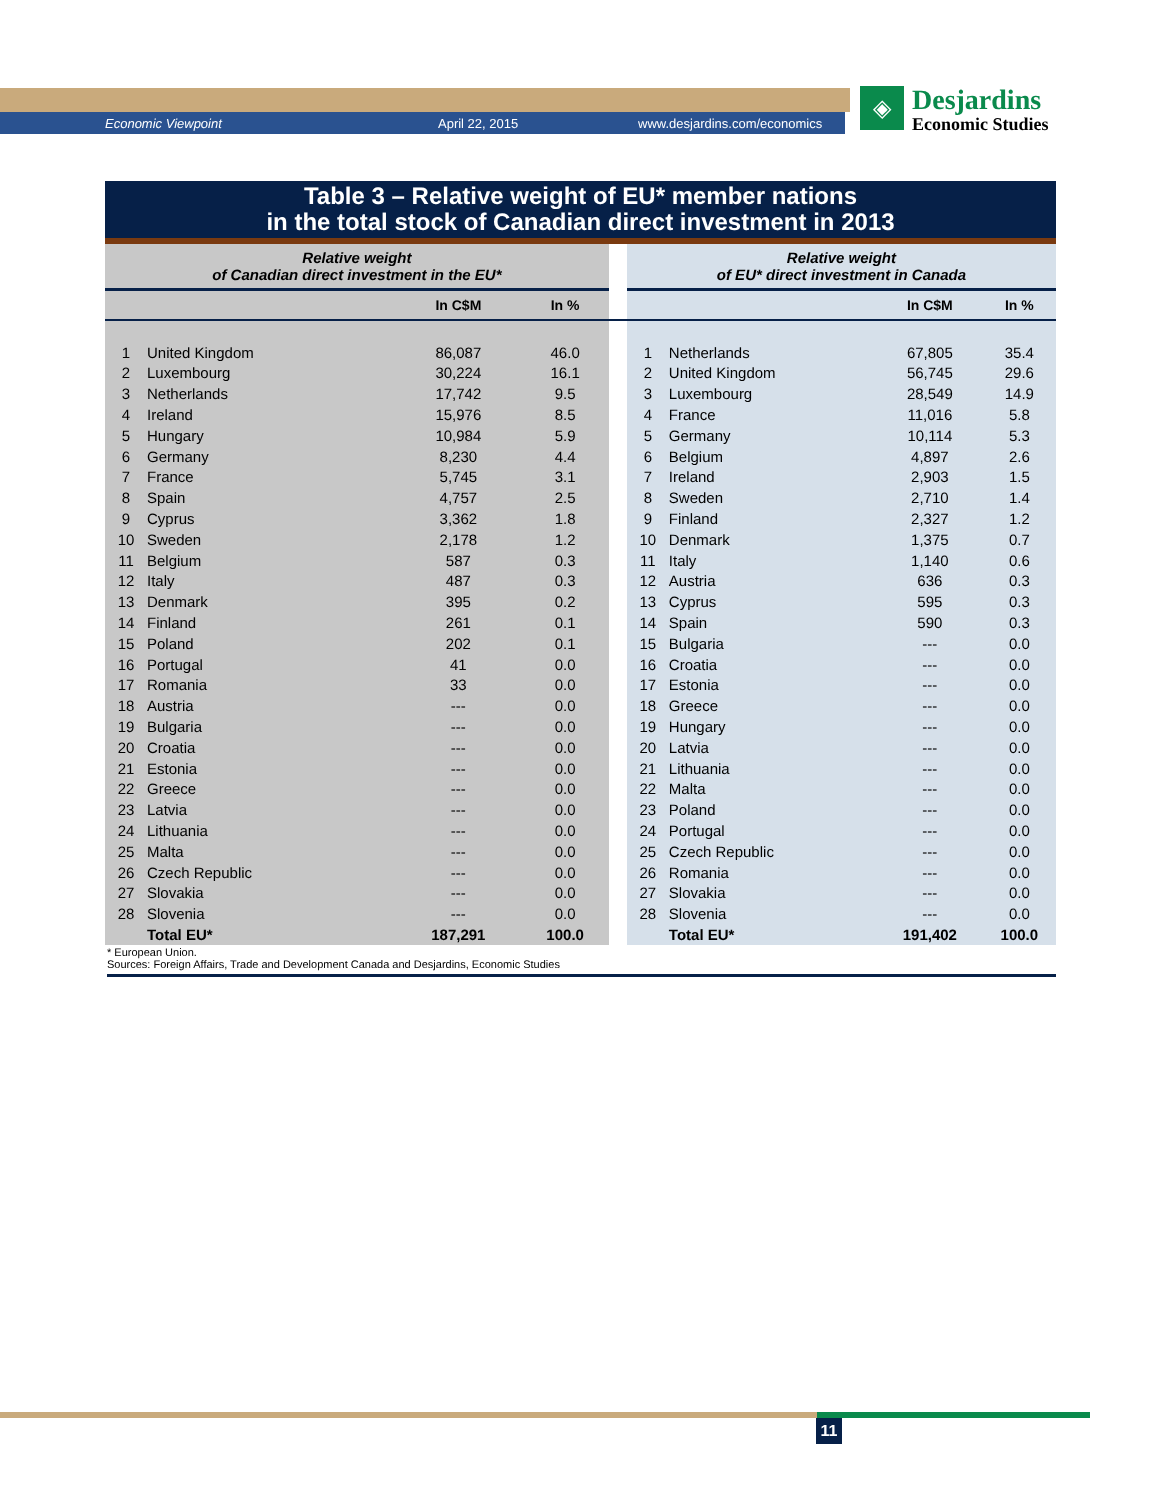Economic Viewpoint April 22, 2015 www.desjardins.com/economics
◈
Desjardins
Economic Studies
Table 3 – Relative weight of EU* member nations
in the total stock of Canadian direct investment in 2013
| Relative weight of Canadian direct investment in the EU* | | | | | Relative weight of EU* direct investment in Canada | | | |
| | | In C$M | In % | | | | In C$M | In % |
| 1 | United Kingdom | 86,087 | 46.0 | | 1 | Netherlands | 67,805 | 35.4 |
| 2 | Luxembourg | 30,224 | 16.1 | | 2 | United Kingdom | 56,745 | 29.6 |
| 3 | Netherlands | 17,742 | 9.5 | | 3 | Luxembourg | 28,549 | 14.9 |
| 4 | Ireland | 15,976 | 8.5 | | 4 | France | 11,016 | 5.8 |
| 5 | Hungary | 10,984 | 5.9 | | 5 | Germany | 10,114 | 5.3 |
| 6 | Germany | 8,230 | 4.4 | | 6 | Belgium | 4,897 | 2.6 |
| 7 | France | 5,745 | 3.1 | | 7 | Ireland | 2,903 | 1.5 |
| 8 | Spain | 4,757 | 2.5 | | 8 | Sweden | 2,710 | 1.4 |
| 9 | Cyprus | 3,362 | 1.8 | | 9 | Finland | 2,327 | 1.2 |
| 10 | Sweden | 2,178 | 1.2 | | 10 | Denmark | 1,375 | 0.7 |
| 11 | Belgium | 587 | 0.3 | | 11 | Italy | 1,140 | 0.6 |
| 12 | Italy | 487 | 0.3 | | 12 | Austria | 636 | 0.3 |
| 13 | Denmark | 395 | 0.2 | | 13 | Cyprus | 595 | 0.3 |
| 14 | Finland | 261 | 0.1 | | 14 | Spain | 590 | 0.3 |
| 15 | Poland | 202 | 0.1 | | 15 | Bulgaria | --- | 0.0 |
| 16 | Portugal | 41 | 0.0 | | 16 | Croatia | --- | 0.0 |
| 17 | Romania | 33 | 0.0 | | 17 | Estonia | --- | 0.0 |
| 18 | Austria | --- | 0.0 | | 18 | Greece | --- | 0.0 |
| 19 | Bulgaria | --- | 0.0 | | 19 | Hungary | --- | 0.0 |
| 20 | Croatia | --- | 0.0 | | 20 | Latvia | --- | 0.0 |
| 21 | Estonia | --- | 0.0 | | 21 | Lithuania | --- | 0.0 |
| 22 | Greece | --- | 0.0 | | 22 | Malta | --- | 0.0 |
| 23 | Latvia | --- | 0.0 | | 23 | Poland | --- | 0.0 |
| 24 | Lithuania | --- | 0.0 | | 24 | Portugal | --- | 0.0 |
| 25 | Malta | --- | 0.0 | | 25 | Czech Republic | --- | 0.0 |
| 26 | Czech Republic | --- | 0.0 | | 26 | Romania | --- | 0.0 |
| 27 | Slovakia | --- | 0.0 | | 27 | Slovakia | --- | 0.0 |
| 28 | Slovenia | --- | 0.0 | | 28 | Slovenia | --- | 0.0 |
| | Total EU* | 187,291 | 100.0 | | | Total EU* | 191,402 | 100.0 |
* European Union.
Sources: Foreign Affairs, Trade and Development Canada and Desjardins, Economic Studies
11